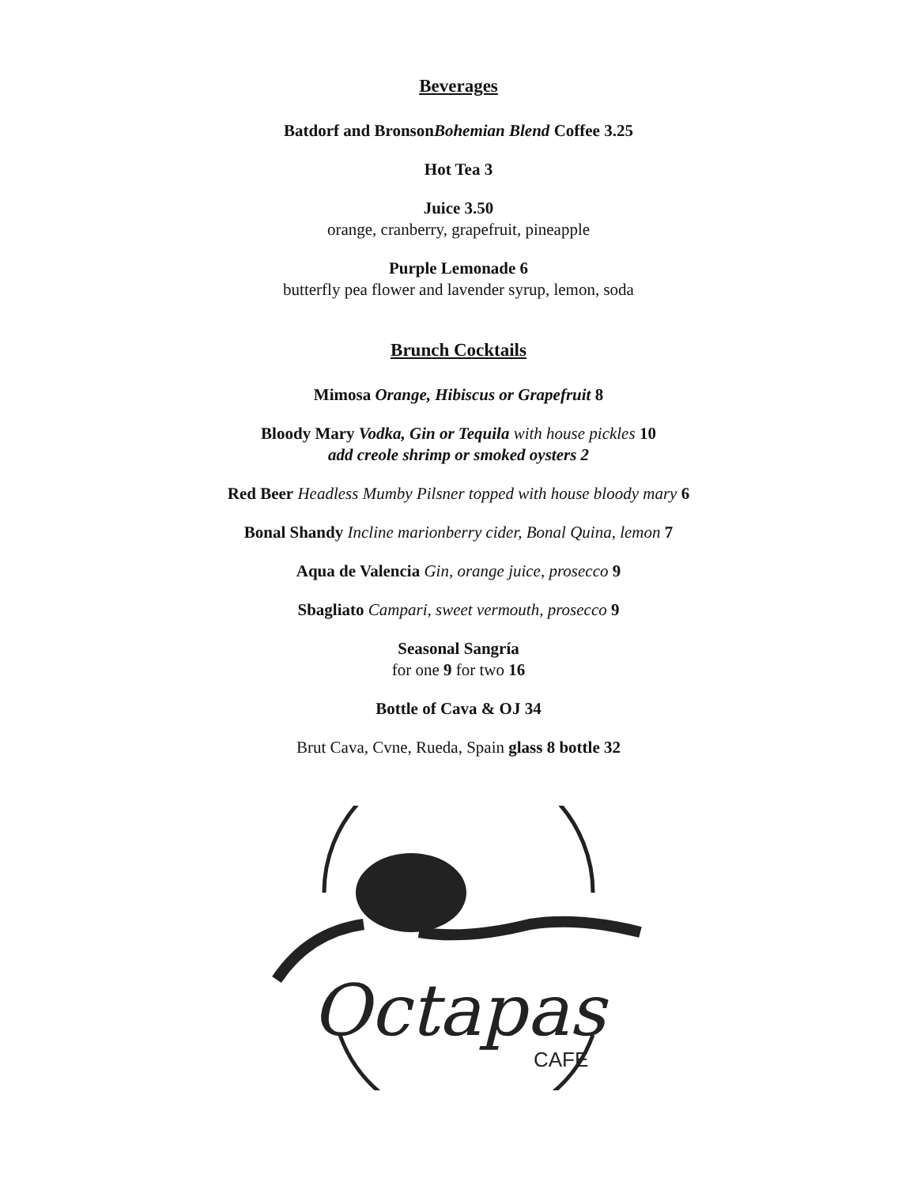Beverages
Batdorf and BronsonBohemian Blend Coffee 3.25
Hot Tea 3
Juice 3.50
orange, cranberry, grapefruit, pineapple
Purple Lemonade 6
butterfly pea flower and lavender syrup, lemon, soda
Brunch Cocktails
Mimosa Orange, Hibiscus or Grapefruit 8
Bloody Mary Vodka, Gin or Tequila with house pickles 10
add creole shrimp or smoked oysters 2
Red Beer Headless Mumby Pilsner topped with house bloody mary 6
Bonal Shandy Incline marionberry cider, Bonal Quina, lemon 7
Aqua de Valencia Gin, orange juice, prosecco 9
Sbagliato Campari, sweet vermouth, prosecco 9
Seasonal Sangría
for one 9 for two 16
Bottle of Cava & OJ 34
Brut Cava, Cvne, Rueda, Spain glass 8 bottle 32
Octapas
CAFE